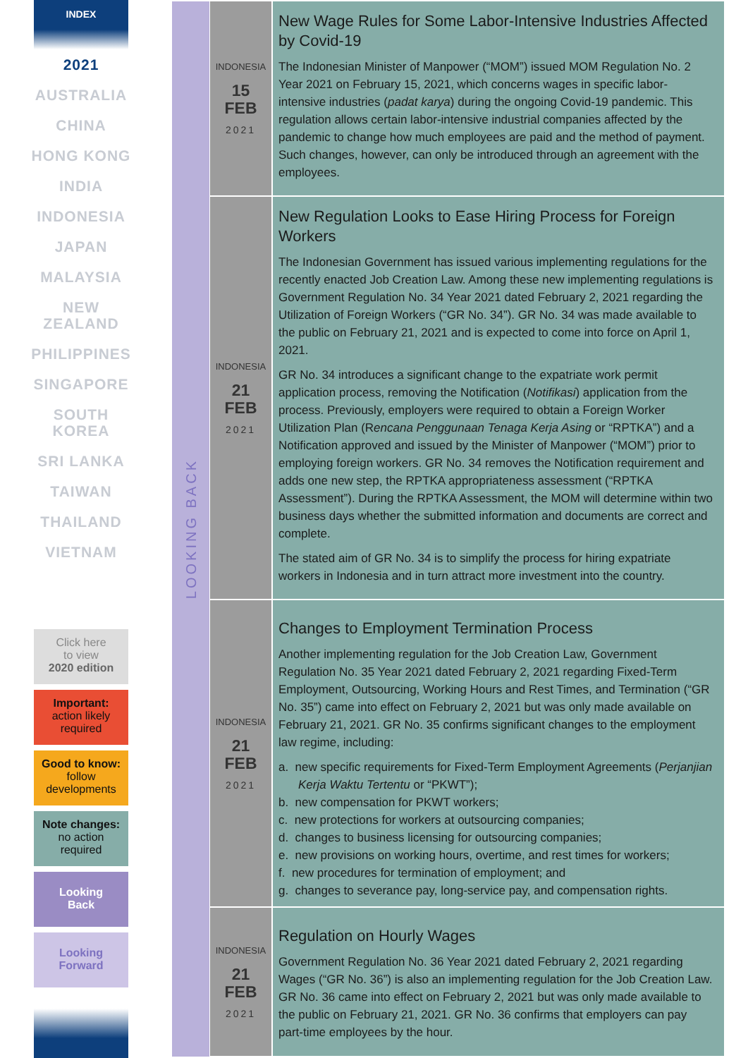INDEX
2021
AUSTRALIA
CHINA
HONG KONG
INDIA
INDONESIA
JAPAN
MALAYSIA
NEW
ZEALAND
PHILIPPINES
SINGAPORE
SOUTH
KOREA
SRI LANKA
TAIWAN
THAILAND
VIETNAM
Click here
to view
2020 edition
Important:
action likely
required
Good to know:
follow
developments
Note changes:
no action
required
Looking
Back
Looking
Forward
LOOKING BACK
INDONESIA
15
FEB
2021
New Wage Rules for Some Labor-Intensive Industries Affected by Covid-19
The Indonesian Minister of Manpower (“MOM”) issued MOM Regulation No. 2 Year 2021 on February 15, 2021, which concerns wages in specific labor-intensive industries (padat karya) during the ongoing Covid-19 pandemic. This regulation allows certain labor-intensive industrial companies affected by the pandemic to change how much employees are paid and the method of payment. Such changes, however, can only be introduced through an agreement with the employees.
INDONESIA
21
FEB
2021
New Regulation Looks to Ease Hiring Process for Foreign Workers
The Indonesian Government has issued various implementing regulations for the recently enacted Job Creation Law. Among these new implementing regulations is Government Regulation No. 34 Year 2021 dated February 2, 2021 regarding the Utilization of Foreign Workers (“GR No. 34”). GR No. 34 was made available to the public on February 21, 2021 and is expected to come into force on April 1, 2021.
GR No. 34 introduces a significant change to the expatriate work permit application process, removing the Notification (Notifikasi) application from the process. Previously, employers were required to obtain a Foreign Worker Utilization Plan (Rencana Penggunaan Tenaga Kerja Asing or “RPTKA”) and a Notification approved and issued by the Minister of Manpower (“MOM”) prior to employing foreign workers. GR No. 34 removes the Notification requirement and adds one new step, the RPTKA appropriateness assessment (“RPTKA Assessment”). During the RPTKA Assessment, the MOM will determine within two business days whether the submitted information and documents are correct and complete.
The stated aim of GR No. 34 is to simplify the process for hiring expatriate workers in Indonesia and in turn attract more investment into the country.
INDONESIA
21
FEB
2021
Changes to Employment Termination Process
Another implementing regulation for the Job Creation Law, Government Regulation No. 35 Year 2021 dated February 2, 2021 regarding Fixed-Term Employment, Outsourcing, Working Hours and Rest Times, and Termination (“GR No. 35”) came into effect on February 2, 2021 but was only made available on February 21, 2021. GR No. 35 confirms significant changes to the employment law regime, including:
a. new specific requirements for Fixed-Term Employment Agreements (Perjanjian Kerja Waktu Tertentu or “PKWT”);
b. new compensation for PKWT workers;
c. new protections for workers at outsourcing companies;
d. changes to business licensing for outsourcing companies;
e. new provisions on working hours, overtime, and rest times for workers;
f. new procedures for termination of employment; and
g. changes to severance pay, long-service pay, and compensation rights.
INDONESIA
21
FEB
2021
Regulation on Hourly Wages
Government Regulation No. 36 Year 2021 dated February 2, 2021 regarding Wages (“GR No. 36”) is also an implementing regulation for the Job Creation Law. GR No. 36 came into effect on February 2, 2021 but was only made available to the public on February 21, 2021. GR No. 36 confirms that employers can pay part-time employees by the hour.